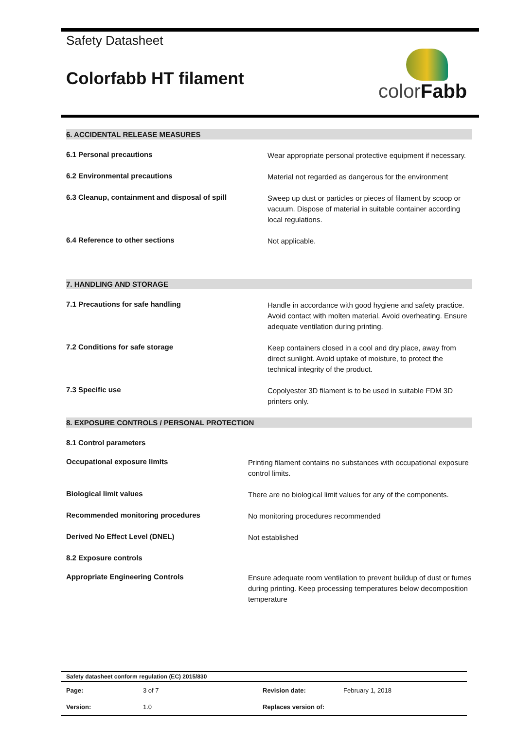colorFabb
Safety Datasheet
Colorfabb HT filament
6. ACCIDENTAL RELEASE MEASURES
6.1 Personal precautions
Wear appropriate personal protective equipment if necessary.
6.2 Environmental precautions
Material not regarded as dangerous for the environment
6.3 Cleanup, containment and disposal of spill
Sweep up dust or particles or pieces of filament by scoop or vacuum. Dispose of material in suitable container according local regulations.
6.4 Reference to other sections
Not applicable.
7. HANDLING AND STORAGE
7.1 Precautions for safe handling
Handle in accordance with good hygiene and safety practice. Avoid contact with molten material. Avoid overheating. Ensure adequate ventilation during printing.
7.2 Conditions for safe storage
Keep containers closed in a cool and dry place, away from direct sunlight. Avoid uptake of moisture, to protect the technical integrity of the product.
7.3 Specific use
Copolyester 3D filament is to be used in suitable FDM 3D printers only.
8. EXPOSURE CONTROLS / PERSONAL PROTECTION
8.1 Control parameters
Occupational exposure limits
Printing filament contains no substances with occupational exposure control limits.
Biological limit values
There are no biological limit values for any of the components.
Recommended monitoring procedures
No monitoring procedures recommended
Derived No Effect Level (DNEL)
Not established
8.2 Exposure controls
Appropriate Engineering Controls
Ensure adequate room ventilation to prevent buildup of dust or fumes during printing. Keep processing temperatures below decomposition temperature
| Safety datasheet conform regulation (EC) 2015/830 | | | |
| Page: | 3 of 7 | Revision date: | February 1, 2018 |
| Version: | 1.0 | Replaces version of: | |